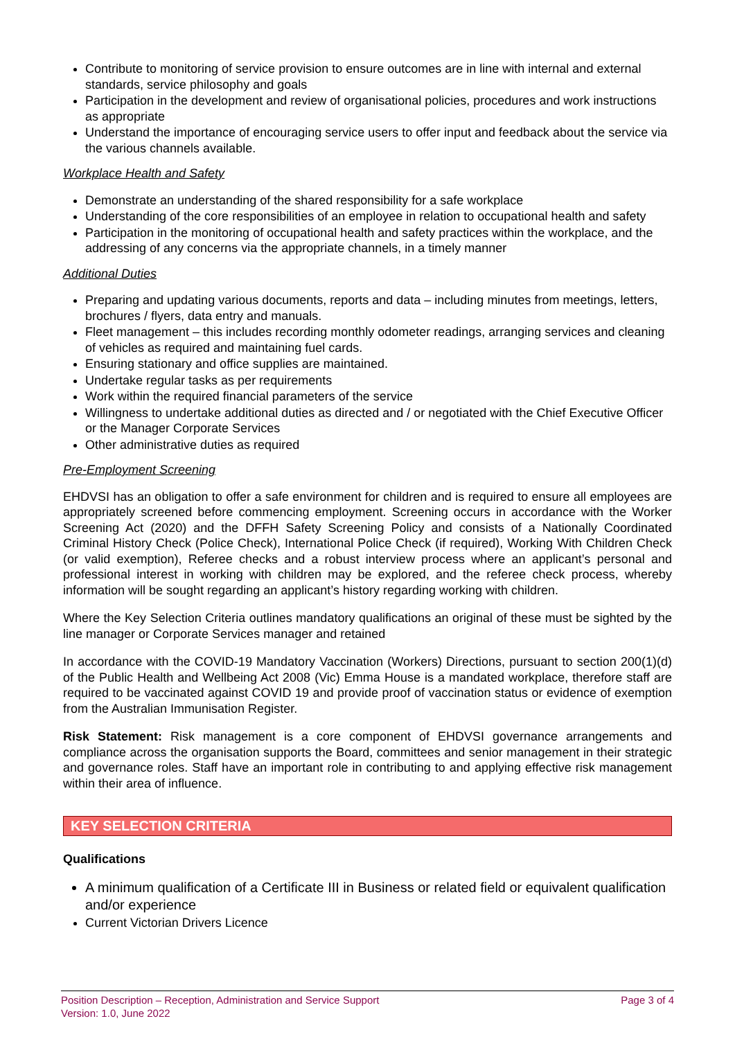Contribute to monitoring of service provision to ensure outcomes are in line with internal and external standards, service philosophy and goals
Participation in the development and review of organisational policies, procedures and work instructions as appropriate
Understand the importance of encouraging service users to offer input and feedback about the service via the various channels available.
Workplace Health and Safety
Demonstrate an understanding of the shared responsibility for a safe workplace
Understanding of the core responsibilities of an employee in relation to occupational health and safety
Participation in the monitoring of occupational health and safety practices within the workplace, and the addressing of any concerns via the appropriate channels, in a timely manner
Additional Duties
Preparing and updating various documents, reports and data – including minutes from meetings, letters, brochures / flyers, data entry and manuals.
Fleet management – this includes recording monthly odometer readings, arranging services and cleaning of vehicles as required and maintaining fuel cards.
Ensuring stationary and office supplies are maintained.
Undertake regular tasks as per requirements
Work within the required financial parameters of the service
Willingness to undertake additional duties as directed and / or negotiated with the Chief Executive Officer or the Manager Corporate Services
Other administrative duties as required
Pre-Employment Screening
EHDVSI has an obligation to offer a safe environment for children and is required to ensure all employees are appropriately screened before commencing employment. Screening occurs in accordance with the Worker Screening Act (2020) and the DFFH Safety Screening Policy and consists of a Nationally Coordinated Criminal History Check (Police Check), International Police Check (if required), Working With Children Check (or valid exemption), Referee checks and a robust interview process where an applicant’s personal and professional interest in working with children may be explored, and the referee check process, whereby information will be sought regarding an applicant’s history regarding working with children.
Where the Key Selection Criteria outlines mandatory qualifications an original of these must be sighted by the line manager or Corporate Services manager and retained
In accordance with the COVID-19 Mandatory Vaccination (Workers) Directions, pursuant to section 200(1)(d) of the Public Health and Wellbeing Act 2008 (Vic) Emma House is a mandated workplace, therefore staff are required to be vaccinated against COVID 19 and provide proof of vaccination status or evidence of exemption from the Australian Immunisation Register.
Risk Statement: Risk management is a core component of EHDVSI governance arrangements and compliance across the organisation supports the Board, committees and senior management in their strategic and governance roles. Staff have an important role in contributing to and applying effective risk management within their area of influence.
KEY SELECTION CRITERIA
Qualifications
A minimum qualification of a Certificate III in Business or related field or equivalent qualification and/or experience
Current Victorian Drivers Licence
Position Description – Reception, Administration and Service Support
Version: 1.0, June 2022
Page 3 of 4